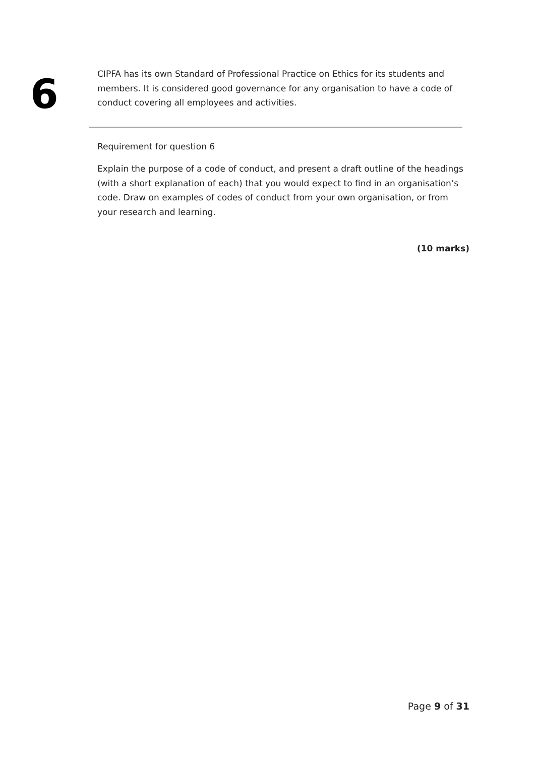6
CIPFA has its own Standard of Professional Practice on Ethics for its students and members. It is considered good governance for any organisation to have a code of conduct covering all employees and activities.
Requirement for question 6
Explain the purpose of a code of conduct, and present a draft outline of the headings (with a short explanation of each) that you would expect to find in an organisation’s code. Draw on examples of codes of conduct from your own organisation, or from your research and learning.
(10 marks)
Page 9 of 31